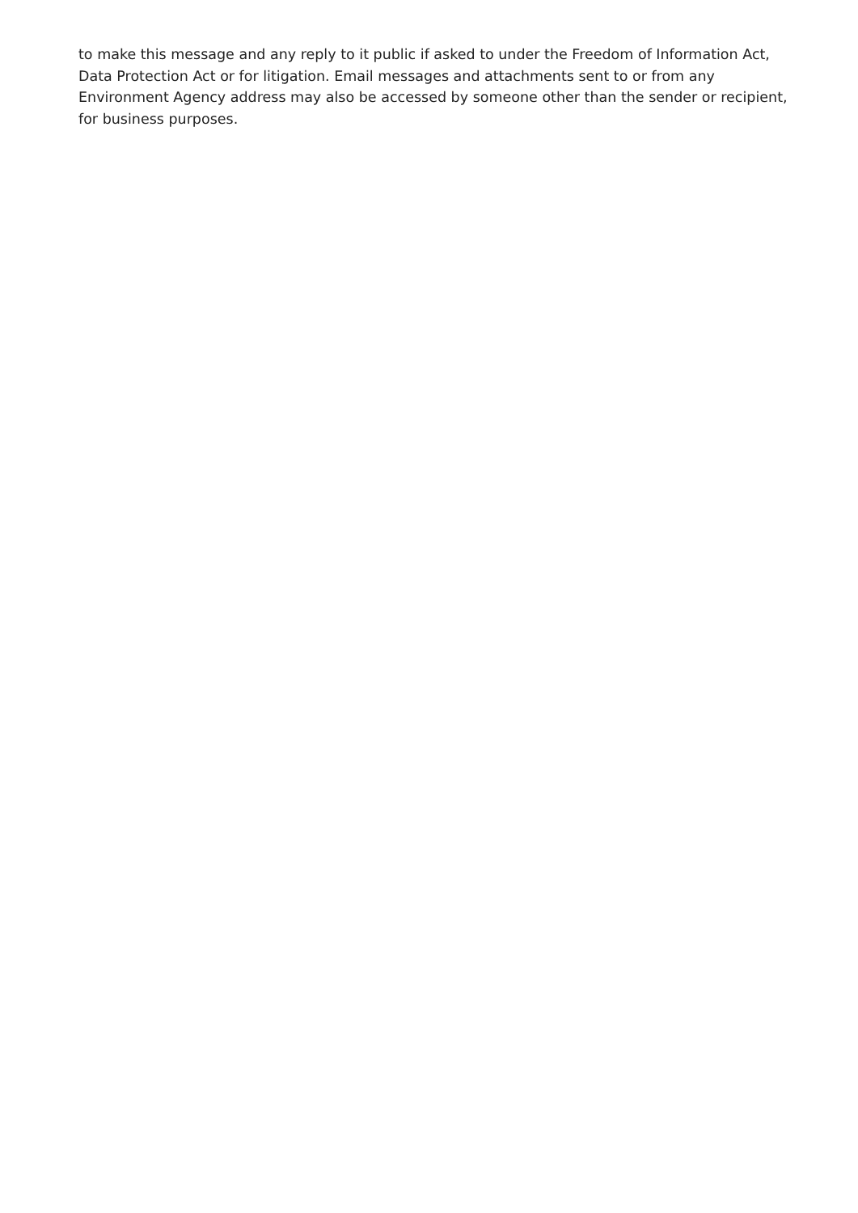to make this message and any reply to it public if asked to under the Freedom of Information Act,
Data Protection Act or for litigation. Email messages and attachments sent to or from any
Environment Agency address may also be accessed by someone other than the sender or recipient,
for business purposes.